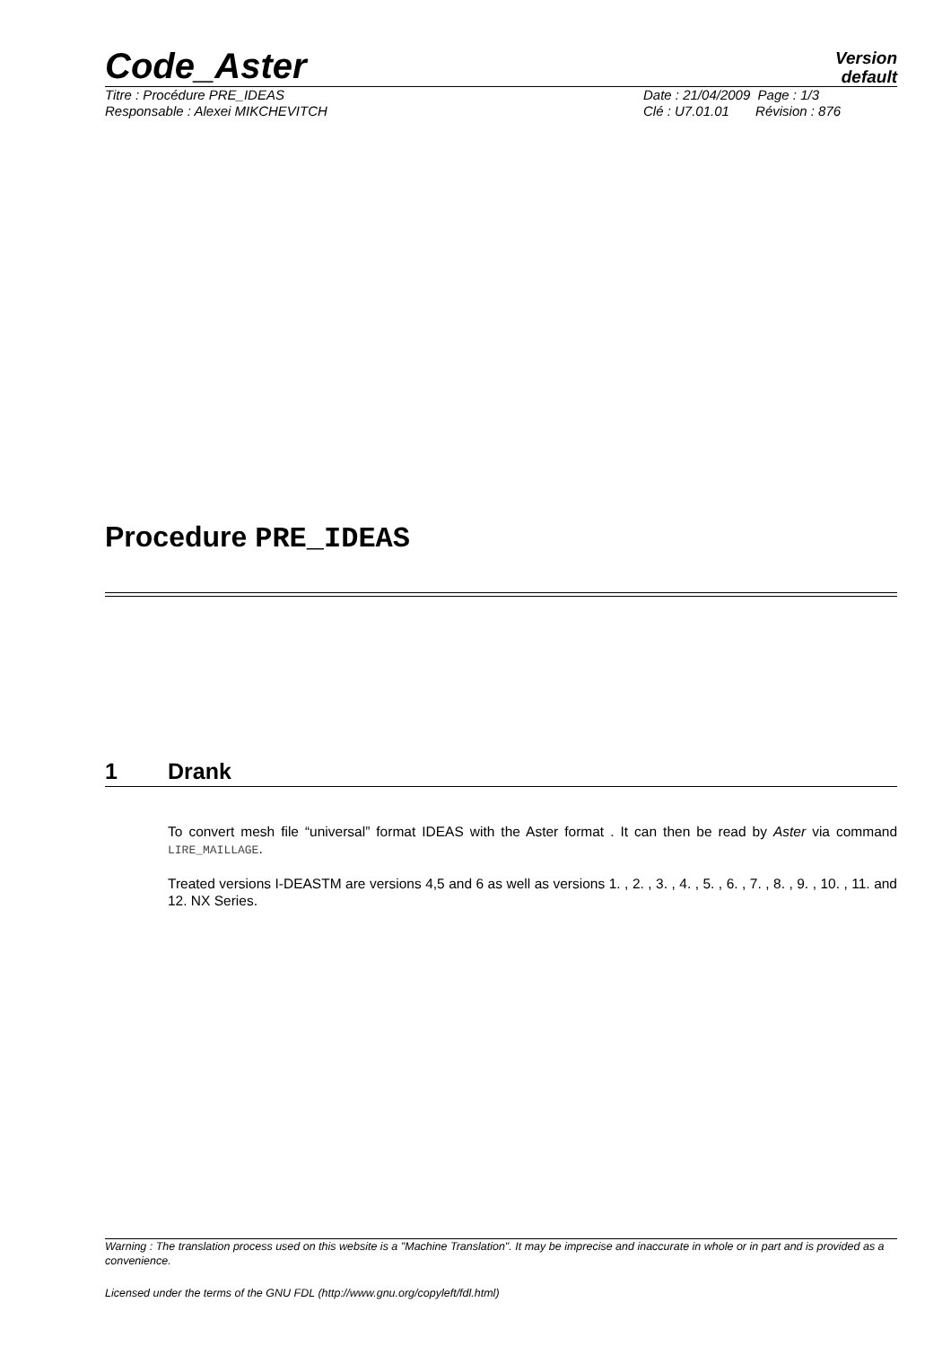Code_Aster
Version
default
Titre : Procédure PRE_IDEAS Date : 21/04/2009 Page : 1/3
Responsable : Alexei MIKCHEVITCH
Clé : U7.01.01 Révision : 876
Procedure PRE_IDEAS
1 Drank
To convert mesh file “universal” format IDEAS with the Aster format . It can then be read by Aster via command LIRE_MAILLAGE.
Treated versions I-DEASTM are versions 4,5 and 6 as well as versions 1. , 2. , 3. , 4. , 5. , 6. , 7. , 8. , 9. , 10. , 11. and 12. NX Series.
Warning : The translation process used on this website is a "Machine Translation". It may be imprecise and inaccurate in whole or in part and is provided as a convenience.
Licensed under the terms of the GNU FDL (http://www.gnu.org/copyleft/fdl.html)